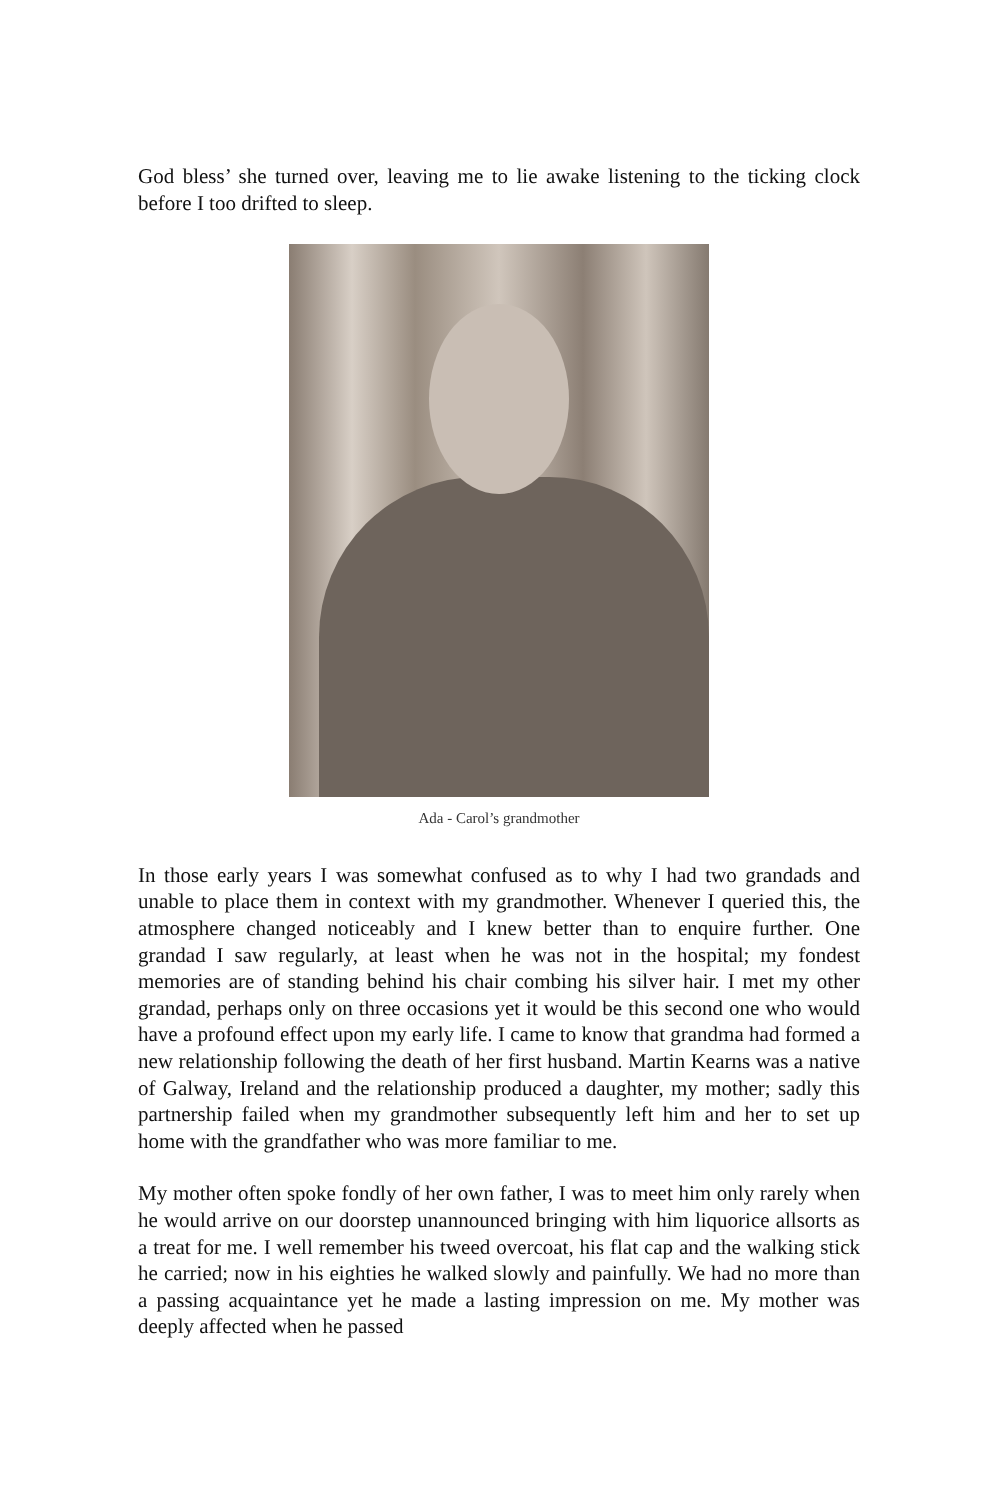God bless’ she turned over, leaving me to lie awake listening to the ticking clock before I too drifted to sleep.
Ada - Carol’s grandmother
In those early years I was somewhat confused as to why I had two grandads and unable to place them in context with my grandmother. Whenever I queried this, the atmosphere changed noticeably and I knew better than to enquire further. One grandad I saw regularly, at least when he was not in the hospital; my fondest memories are of standing behind his chair combing his silver hair. I met my other grandad, perhaps only on three occasions yet it would be this second one who would have a profound effect upon my early life. I came to know that grandma had formed a new relationship following the death of her first husband. Martin Kearns was a native of Galway, Ireland and the relationship produced a daughter, my mother; sadly this partnership failed when my grandmother subsequently left him and her to set up home with the grandfather who was more familiar to me.
My mother often spoke fondly of her own father, I was to meet him only rarely when he would arrive on our doorstep unannounced bringing with him liquorice allsorts as a treat for me. I well remember his tweed overcoat, his flat cap and the walking stick he carried; now in his eighties he walked slowly and painfully. We had no more than a passing acquaintance yet he made a lasting impression on me. My mother was deeply affected when he passed